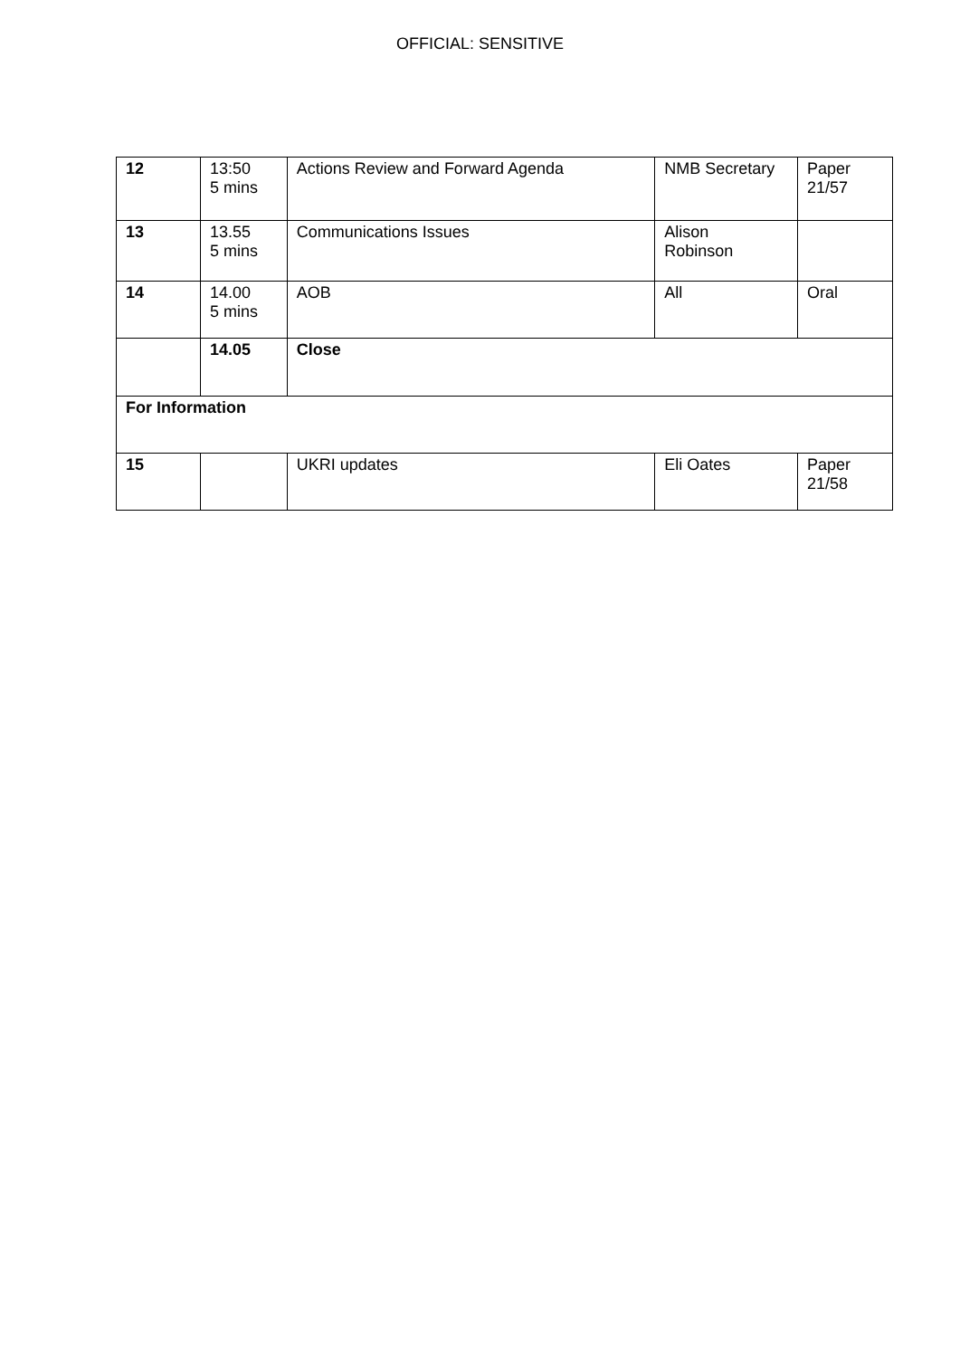OFFICIAL: SENSITIVE
| 12 | 13:50 5 mins | Actions Review and Forward Agenda | NMB Secretary | Paper 21/57 |
| 13 | 13.55 5 mins | Communications Issues | Alison Robinson | |
| 14 | 14.00 5 mins | AOB | All | Oral |
| | 14.05 | Close | | |
| For Information | | | | |
| 15 | | UKRI updates | Eli Oates | Paper 21/58 |